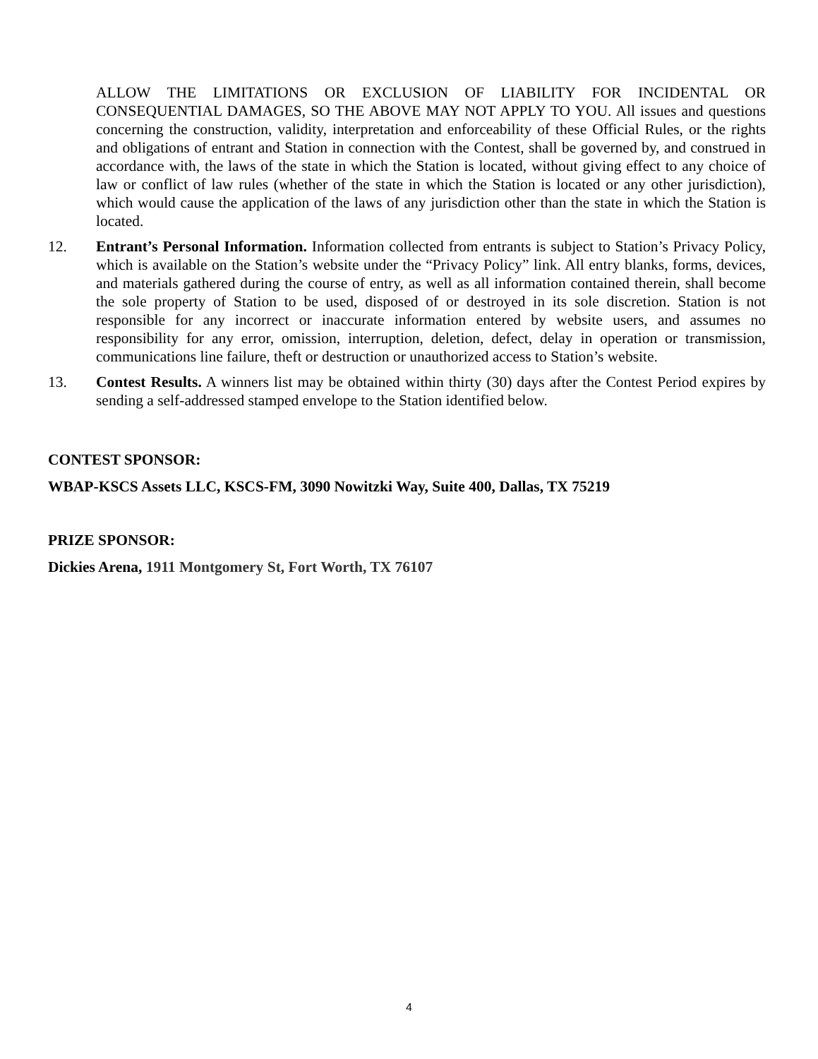ALLOW THE LIMITATIONS OR EXCLUSION OF LIABILITY FOR INCIDENTAL OR CONSEQUENTIAL DAMAGES, SO THE ABOVE MAY NOT APPLY TO YOU. All issues and questions concerning the construction, validity, interpretation and enforceability of these Official Rules, or the rights and obligations of entrant and Station in connection with the Contest, shall be governed by, and construed in accordance with, the laws of the state in which the Station is located, without giving effect to any choice of law or conflict of law rules (whether of the state in which the Station is located or any other jurisdiction), which would cause the application of the laws of any jurisdiction other than the state in which the Station is located.
12. Entrant’s Personal Information. Information collected from entrants is subject to Station’s Privacy Policy, which is available on the Station’s website under the “Privacy Policy” link. All entry blanks, forms, devices, and materials gathered during the course of entry, as well as all information contained therein, shall become the sole property of Station to be used, disposed of or destroyed in its sole discretion. Station is not responsible for any incorrect or inaccurate information entered by website users, and assumes no responsibility for any error, omission, interruption, deletion, defect, delay in operation or transmission, communications line failure, theft or destruction or unauthorized access to Station’s website.
13. Contest Results. A winners list may be obtained within thirty (30) days after the Contest Period expires by sending a self-addressed stamped envelope to the Station identified below.
CONTEST SPONSOR:
WBAP-KSCS Assets LLC, KSCS-FM, 3090 Nowitzki Way, Suite 400, Dallas, TX 75219
PRIZE SPONSOR:
Dickies Arena, 1911 Montgomery St, Fort Worth, TX 76107
4